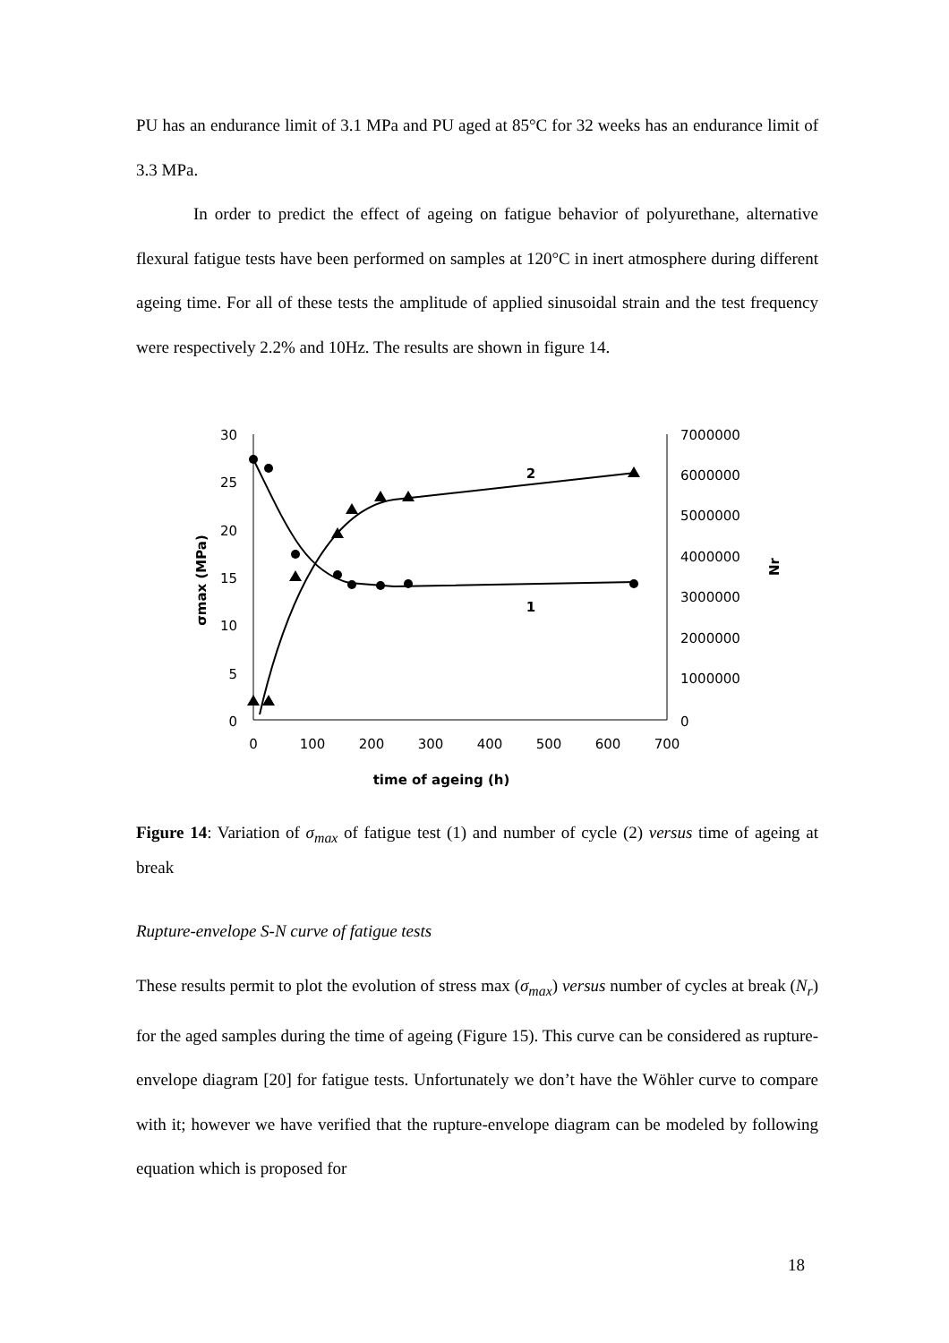PU has an endurance limit of 3.1 MPa and PU aged at 85°C for 32 weeks has an endurance limit of 3.3 MPa.
In order to predict the effect of ageing on fatigue behavior of polyurethane, alternative flexural fatigue tests have been performed on samples at 120°C in inert atmosphere during different ageing time. For all of these tests the amplitude of applied sinusoidal strain and the test frequency were respectively 2.2% and 10Hz. The results are shown in figure 14.
30
25
20
15
10
5
0
7000000
6000000
5000000
4000000
3000000
2000000
1000000
0
0
100
200
300
400
500
600
700
time of ageing (h)
2
1
σmax (MPa)
Nr
Figure 14: Variation of σ<sub>max</sub> of fatigue test (1) and number of cycle (2) versus time of ageing at break
Rupture-envelope S-N curve of fatigue tests
These results permit to plot the evolution of stress max (σ<sub>max</sub>) versus number of cycles at break (N<sub>r</sub>) for the aged samples during the time of ageing (Figure 15). This curve can be considered as rupture-envelope diagram [20] for fatigue tests. Unfortunately we don’t have the Wöhler curve to compare with it; however we have verified that the rupture-envelope diagram can be modeled by following equation which is proposed for
18